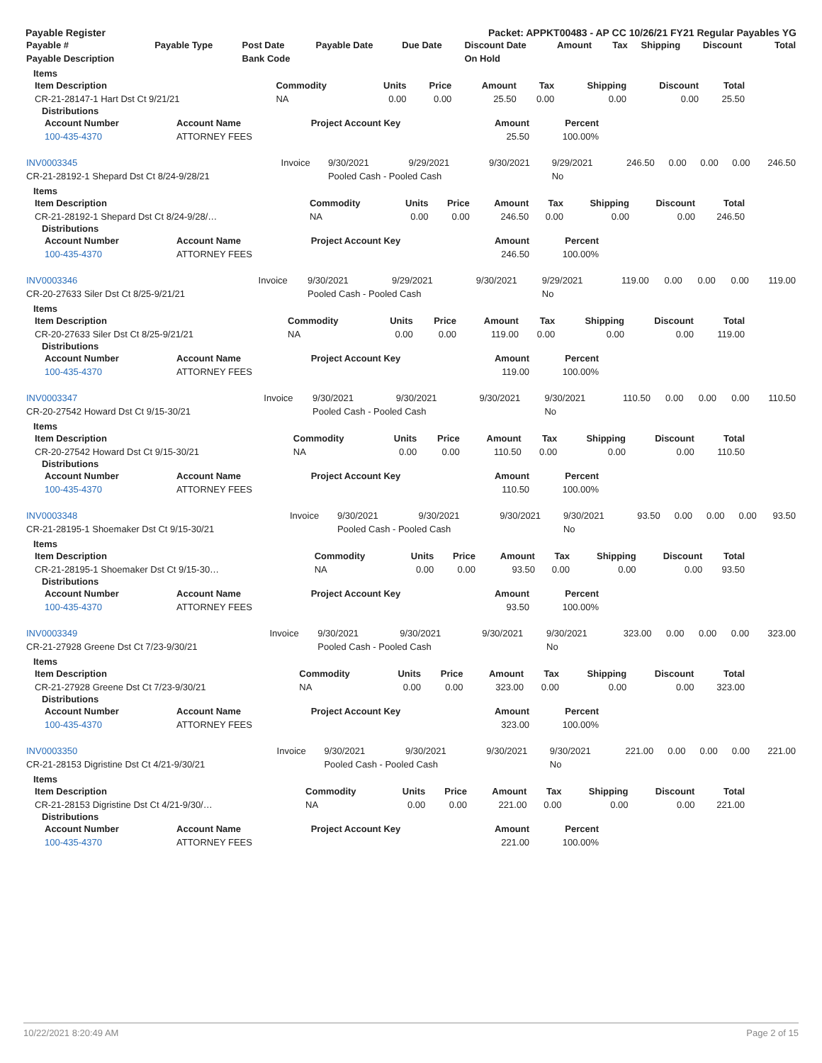Payable Register Packet: APPKT00483 - AP CC 10/26/21 FY21 Regular Payables YG
| Payable # | Payable Type | Post Date | Payable Date | Due Date | Discount Date | Amount | Tax | Shipping | Discount | Total |
| --- | --- | --- | --- | --- | --- | --- | --- | --- | --- | --- |
| Payable Description | | Bank Code | | | On Hold | | | | | |
Items
| Item Description | Commodity | Units | Price | Amount | Tax | Shipping | Discount | Total |
| --- | --- | --- | --- | --- | --- | --- | --- | --- |
| CR-21-28147-1 Hart Dst Ct 9/21/21 | NA | 0.00 | 0.00 | 25.50 | 0.00 | 0.00 | 0.00 | 25.50 |
Distributions
| Account Number | Account Name | Project Account Key | Amount | Percent |
| --- | --- | --- | --- | --- |
| 100-435-4370 | ATTORNEY FEES | | 25.50 | 100.00% |
| INV0003345 | Invoice | 9/30/2021 | 9/29/2021 | 9/30/2021 | 9/29/2021 | 246.50 | 0.00 | 0.00 | 0.00 | 246.50 |
| CR-21-28192-1 Shepard Dst Ct 8/24-9/28/21 | | Pooled Cash - Pooled Cash | | | No | | | | | |
Items
| Item Description | Commodity | Units | Price | Amount | Tax | Shipping | Discount | Total |
| --- | --- | --- | --- | --- | --- | --- | --- | --- |
| CR-21-28192-1 Shepard Dst Ct 8/24-9/28/… | NA | 0.00 | 0.00 | 246.50 | 0.00 | 0.00 | 0.00 | 246.50 |
Distributions
| Account Number | Account Name | Project Account Key | Amount | Percent |
| --- | --- | --- | --- | --- |
| 100-435-4370 | ATTORNEY FEES | | 246.50 | 100.00% |
| INV0003346 | Invoice | 9/30/2021 | 9/29/2021 | 9/30/2021 | 9/29/2021 | 119.00 | 0.00 | 0.00 | 0.00 | 119.00 |
| CR-20-27633 Siler Dst Ct 8/25-9/21/21 | | Pooled Cash - Pooled Cash | | | No | | | | | |
Items
| Item Description | Commodity | Units | Price | Amount | Tax | Shipping | Discount | Total |
| --- | --- | --- | --- | --- | --- | --- | --- | --- |
| CR-20-27633 Siler Dst Ct 8/25-9/21/21 | NA | 0.00 | 0.00 | 119.00 | 0.00 | 0.00 | 0.00 | 119.00 |
Distributions
| Account Number | Account Name | Project Account Key | Amount | Percent |
| --- | --- | --- | --- | --- |
| 100-435-4370 | ATTORNEY FEES | | 119.00 | 100.00% |
| INV0003347 | Invoice | 9/30/2021 | 9/30/2021 | 9/30/2021 | 9/30/2021 | 110.50 | 0.00 | 0.00 | 0.00 | 110.50 |
| CR-20-27542 Howard Dst Ct 9/15-30/21 | | Pooled Cash - Pooled Cash | | | No | | | | | |
Items
| Item Description | Commodity | Units | Price | Amount | Tax | Shipping | Discount | Total |
| --- | --- | --- | --- | --- | --- | --- | --- | --- |
| CR-20-27542 Howard Dst Ct 9/15-30/21 | NA | 0.00 | 0.00 | 110.50 | 0.00 | 0.00 | 0.00 | 110.50 |
Distributions
| Account Number | Account Name | Project Account Key | Amount | Percent |
| --- | --- | --- | --- | --- |
| 100-435-4370 | ATTORNEY FEES | | 110.50 | 100.00% |
| INV0003348 | Invoice | 9/30/2021 | 9/30/2021 | 9/30/2021 | 9/30/2021 | 93.50 | 0.00 | 0.00 | 0.00 | 93.50 |
| CR-21-28195-1 Shoemaker Dst Ct 9/15-30/21 | | Pooled Cash - Pooled Cash | | | No | | | | | |
Items
| Item Description | Commodity | Units | Price | Amount | Tax | Shipping | Discount | Total |
| --- | --- | --- | --- | --- | --- | --- | --- | --- |
| CR-21-28195-1 Shoemaker Dst Ct 9/15-30… | NA | 0.00 | 0.00 | 93.50 | 0.00 | 0.00 | 0.00 | 93.50 |
Distributions
| Account Number | Account Name | Project Account Key | Amount | Percent |
| --- | --- | --- | --- | --- |
| 100-435-4370 | ATTORNEY FEES | | 93.50 | 100.00% |
| INV0003349 | Invoice | 9/30/2021 | 9/30/2021 | 9/30/2021 | 9/30/2021 | 323.00 | 0.00 | 0.00 | 0.00 | 323.00 |
| CR-21-27928 Greene Dst Ct 7/23-9/30/21 | | Pooled Cash - Pooled Cash | | | No | | | | | |
Items
| Item Description | Commodity | Units | Price | Amount | Tax | Shipping | Discount | Total |
| --- | --- | --- | --- | --- | --- | --- | --- | --- |
| CR-21-27928 Greene Dst Ct 7/23-9/30/21 | NA | 0.00 | 0.00 | 323.00 | 0.00 | 0.00 | 0.00 | 323.00 |
Distributions
| Account Number | Account Name | Project Account Key | Amount | Percent |
| --- | --- | --- | --- | --- |
| 100-435-4370 | ATTORNEY FEES | | 323.00 | 100.00% |
| INV0003350 | Invoice | 9/30/2021 | 9/30/2021 | 9/30/2021 | 9/30/2021 | 221.00 | 0.00 | 0.00 | 0.00 | 221.00 |
| CR-21-28153 Digristine Dst Ct 4/21-9/30/21 | | Pooled Cash - Pooled Cash | | | No | | | | | |
Items
| Item Description | Commodity | Units | Price | Amount | Tax | Shipping | Discount | Total |
| --- | --- | --- | --- | --- | --- | --- | --- | --- |
| CR-21-28153 Digristine Dst Ct 4/21-9/30/… | NA | 0.00 | 0.00 | 221.00 | 0.00 | 0.00 | 0.00 | 221.00 |
Distributions
| Account Number | Account Name | Project Account Key | Amount | Percent |
| --- | --- | --- | --- | --- |
| 100-435-4370 | ATTORNEY FEES | | 221.00 | 100.00% |
10/22/2021 8:20:49 AM Page 2 of 15